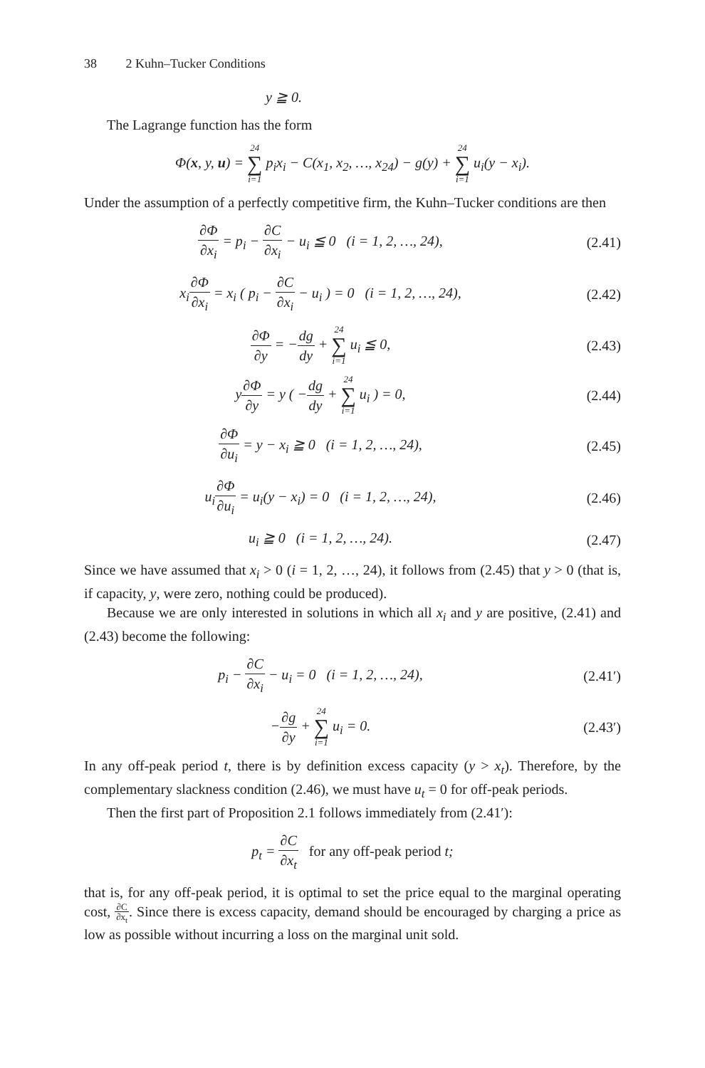38 2 Kuhn–Tucker Conditions
y ≧ 0.
The Lagrange function has the form
Φ(x, y, u) = 24 ∑ i=1 p<sub>i</sub>x<sub>i</sub> − C(x<sub>1</sub>, x<sub>2</sub>, …, x<sub>24</sub>) − g(y) + 24 ∑ i=1 u<sub>i</sub>(y − x<sub>i</sub>).
Under the assumption of a perfectly competitive firm, the Kuhn–Tucker conditions are then
∂Φ ∂x<sub>i</sub> = p<sub>i</sub> − ∂C ∂x<sub>i</sub> − u<sub>i</sub> ≦ 0 (i = 1, 2, …, 24),
(2.41)
x<sub>i</sub>∂Φ ∂x<sub>i</sub> = x<sub>i</sub> ( p<sub>i</sub> − ∂C ∂x<sub>i</sub> − u<sub>i</sub> ) = 0 (i = 1, 2, …, 24),
(2.42)
∂Φ ∂y = −dg dy + 24 ∑ i=1 u<sub>i</sub> ≦ 0,
(2.43)
y∂Φ ∂y = y ( −dg dy + 24 ∑ i=1 u<sub>i</sub> ) = 0,
(2.44)
∂Φ ∂u<sub>i</sub> = y − x<sub>i</sub> ≧ 0 (i = 1, 2, …, 24),
(2.45)
u<sub>i</sub>∂Φ ∂u<sub>i</sub> = u<sub>i</sub>(y − x<sub>i</sub>) = 0 (i = 1, 2, …, 24),
(2.46)
u<sub>i</sub> ≧ 0 (i = 1, 2, …, 24). (2.47)
Since we have assumed that x<sub>i</sub> > 0 (i = 1, 2, …, 24), it follows from (2.45) that y > 0 (that is, if capacity, y, were zero, nothing could be produced).
Because we are only interested in solutions in which all x<sub>i</sub> and y are positive, (2.41) and (2.43) become the following:
p<sub>i</sub> − ∂C ∂x<sub>i</sub> − u<sub>i</sub> = 0 (i = 1, 2, …, 24),
(2.41′)
−∂g ∂y + 24 ∑ i=1 u<sub>i</sub> = 0. (2.43′)
In any off-peak period t, there is by definition excess capacity (y > x<sub>t</sub>). Therefore, by the complementary slackness condition (2.46), we must have u<sub>t</sub> = 0 for off-peak periods.
Then the first part of Proposition 2.1 follows immediately from (2.41′):
p<sub>t</sub> = ∂C ∂x<sub>t</sub> for any off-peak period t;
that is, for any off-peak period, it is optimal to set the price equal to the marginal operating cost, ∂C ∂x<sub>t</sub>. Since there is excess capacity, demand should be encouraged by charging a price as low as possible without incurring a loss on the marginal unit sold.